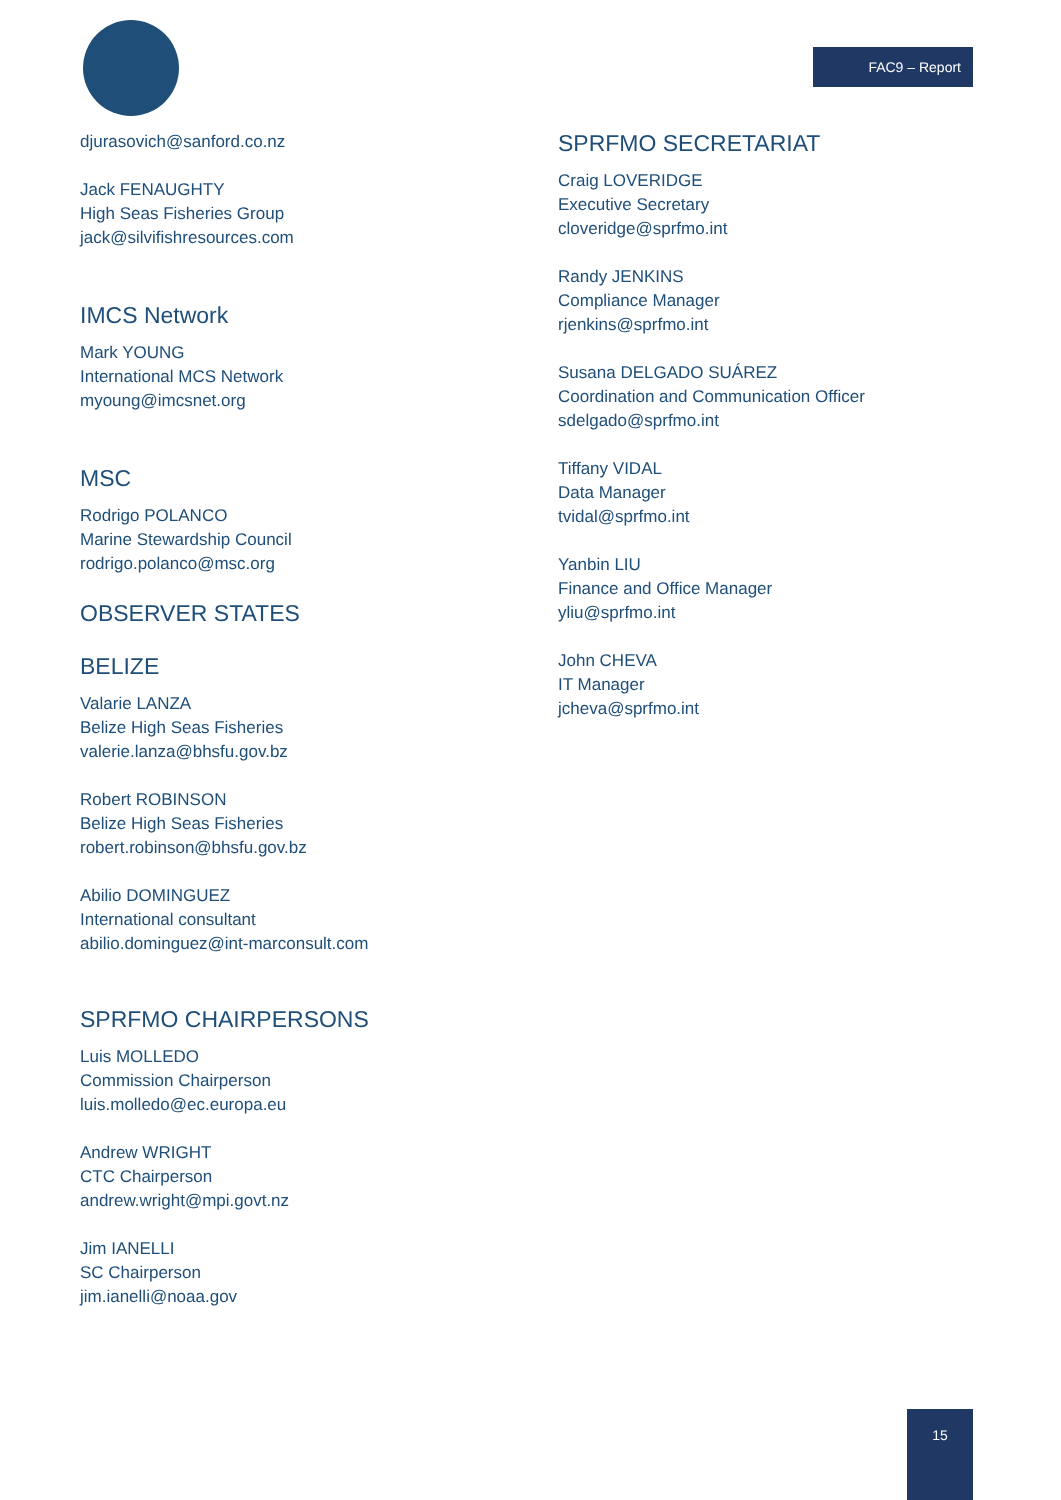FAC9 – Report
djurasovich@sanford.co.nz
Jack FENAUGHTY
High Seas Fisheries Group
jack@silvifishresources.com
IMCS Network
Mark YOUNG
International MCS Network
myoung@imcsnet.org
MSC
Rodrigo POLANCO
Marine Stewardship Council
rodrigo.polanco@msc.org
OBSERVER STATES
BELIZE
Valarie LANZA
Belize High Seas Fisheries
valerie.lanza@bhsfu.gov.bz
Robert ROBINSON
Belize High Seas Fisheries
robert.robinson@bhsfu.gov.bz
Abilio DOMINGUEZ
International consultant
abilio.dominguez@int-marconsult.com
SPRFMO CHAIRPERSONS
Luis MOLLEDO
Commission Chairperson
luis.molledo@ec.europa.eu
Andrew WRIGHT
CTC Chairperson
andrew.wright@mpi.govt.nz
Jim IANELLI
SC Chairperson
jim.ianelli@noaa.gov
SPRFMO SECRETARIAT
Craig LOVERIDGE
Executive Secretary
cloveridge@sprfmo.int
Randy JENKINS
Compliance Manager
rjenkins@sprfmo.int
Susana DELGADO SUÁREZ
Coordination and Communication Officer
sdelgado@sprfmo.int
Tiffany VIDAL
Data Manager
tvidal@sprfmo.int
Yanbin LIU
Finance and Office Manager
yliu@sprfmo.int
John CHEVA
IT Manager
jcheva@sprfmo.int
15